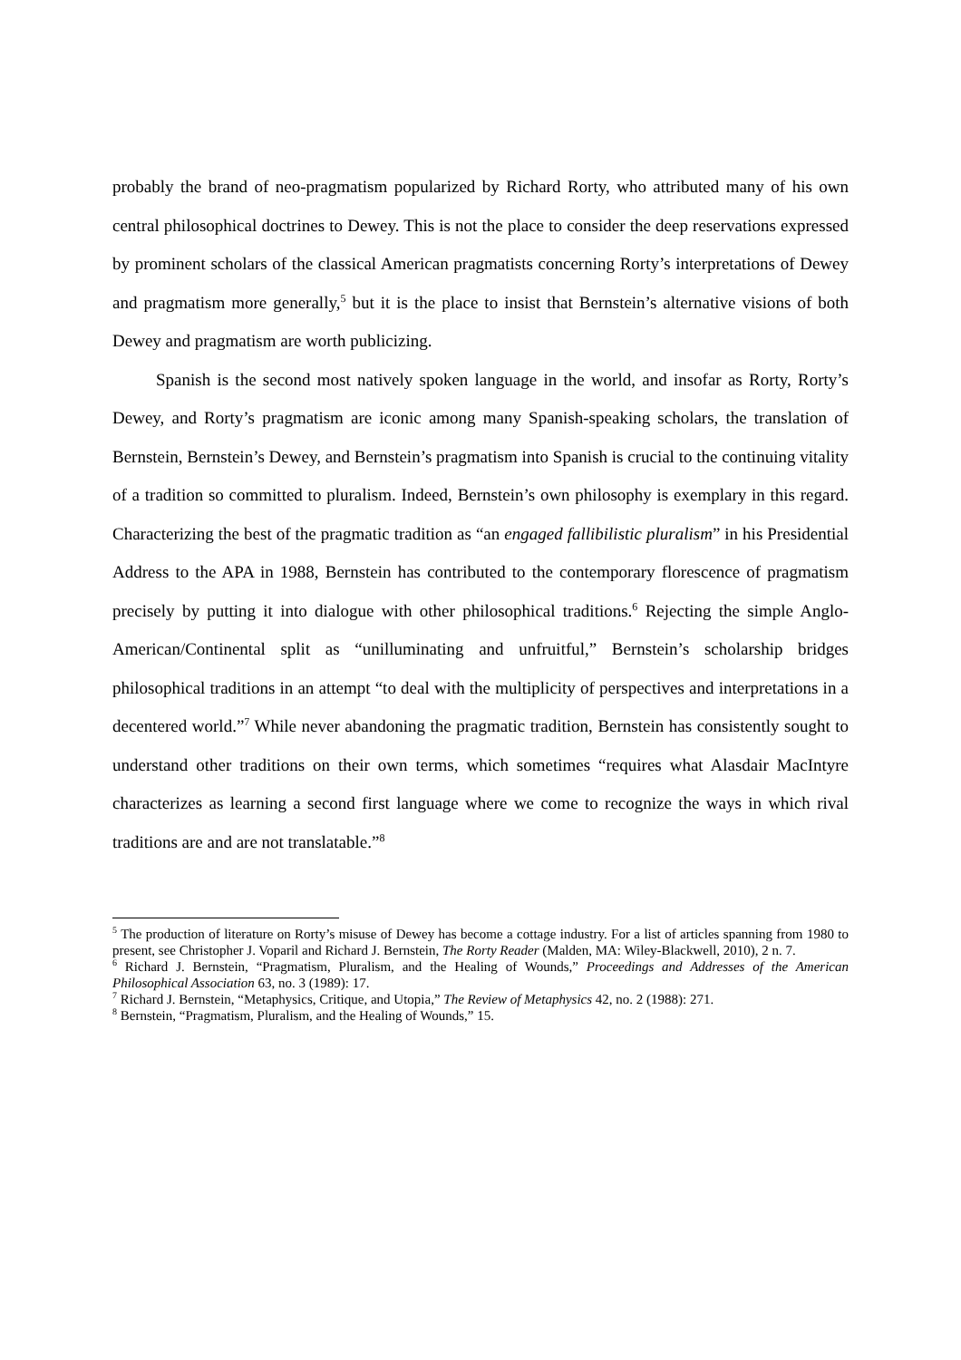probably the brand of neo-pragmatism popularized by Richard Rorty, who attributed many of his own central philosophical doctrines to Dewey. This is not the place to consider the deep reservations expressed by prominent scholars of the classical American pragmatists concerning Rorty’s interpretations of Dewey and pragmatism more generally,<sup>5</sup> but it is the place to insist that Bernstein’s alternative visions of both Dewey and pragmatism are worth publicizing.
Spanish is the second most natively spoken language in the world, and insofar as Rorty, Rorty’s Dewey, and Rorty’s pragmatism are iconic among many Spanish-speaking scholars, the translation of Bernstein, Bernstein’s Dewey, and Bernstein’s pragmatism into Spanish is crucial to the continuing vitality of a tradition so committed to pluralism. Indeed, Bernstein’s own philosophy is exemplary in this regard. Characterizing the best of the pragmatic tradition as “an engaged fallibilistic pluralism” in his Presidential Address to the APA in 1988, Bernstein has contributed to the contemporary florescence of pragmatism precisely by putting it into dialogue with other philosophical traditions.<sup>6</sup> Rejecting the simple Anglo-American/Continental split as “unilluminating and unfruitful,” Bernstein’s scholarship bridges philosophical traditions in an attempt “to deal with the multiplicity of perspectives and interpretations in a decentered world.”<sup>7</sup> While never abandoning the pragmatic tradition, Bernstein has consistently sought to understand other traditions on their own terms, which sometimes “requires what Alasdair MacIntyre characterizes as learning a second first language where we come to recognize the ways in which rival traditions are and are not translatable.”<sup>8</sup>
<sup>5</sup> The production of literature on Rorty’s misuse of Dewey has become a cottage industry. For a list of articles spanning from 1980 to present, see Christopher J. Voparil and Richard J. Bernstein, The Rorty Reader (Malden, MA: Wiley-Blackwell, 2010), 2 n. 7.
<sup>6</sup> Richard J. Bernstein, “Pragmatism, Pluralism, and the Healing of Wounds,” Proceedings and Addresses of the American Philosophical Association 63, no. 3 (1989): 17.
<sup>7</sup> Richard J. Bernstein, “Metaphysics, Critique, and Utopia,” The Review of Metaphysics 42, no. 2 (1988): 271.
<sup>8</sup> Bernstein, “Pragmatism, Pluralism, and the Healing of Wounds,” 15.